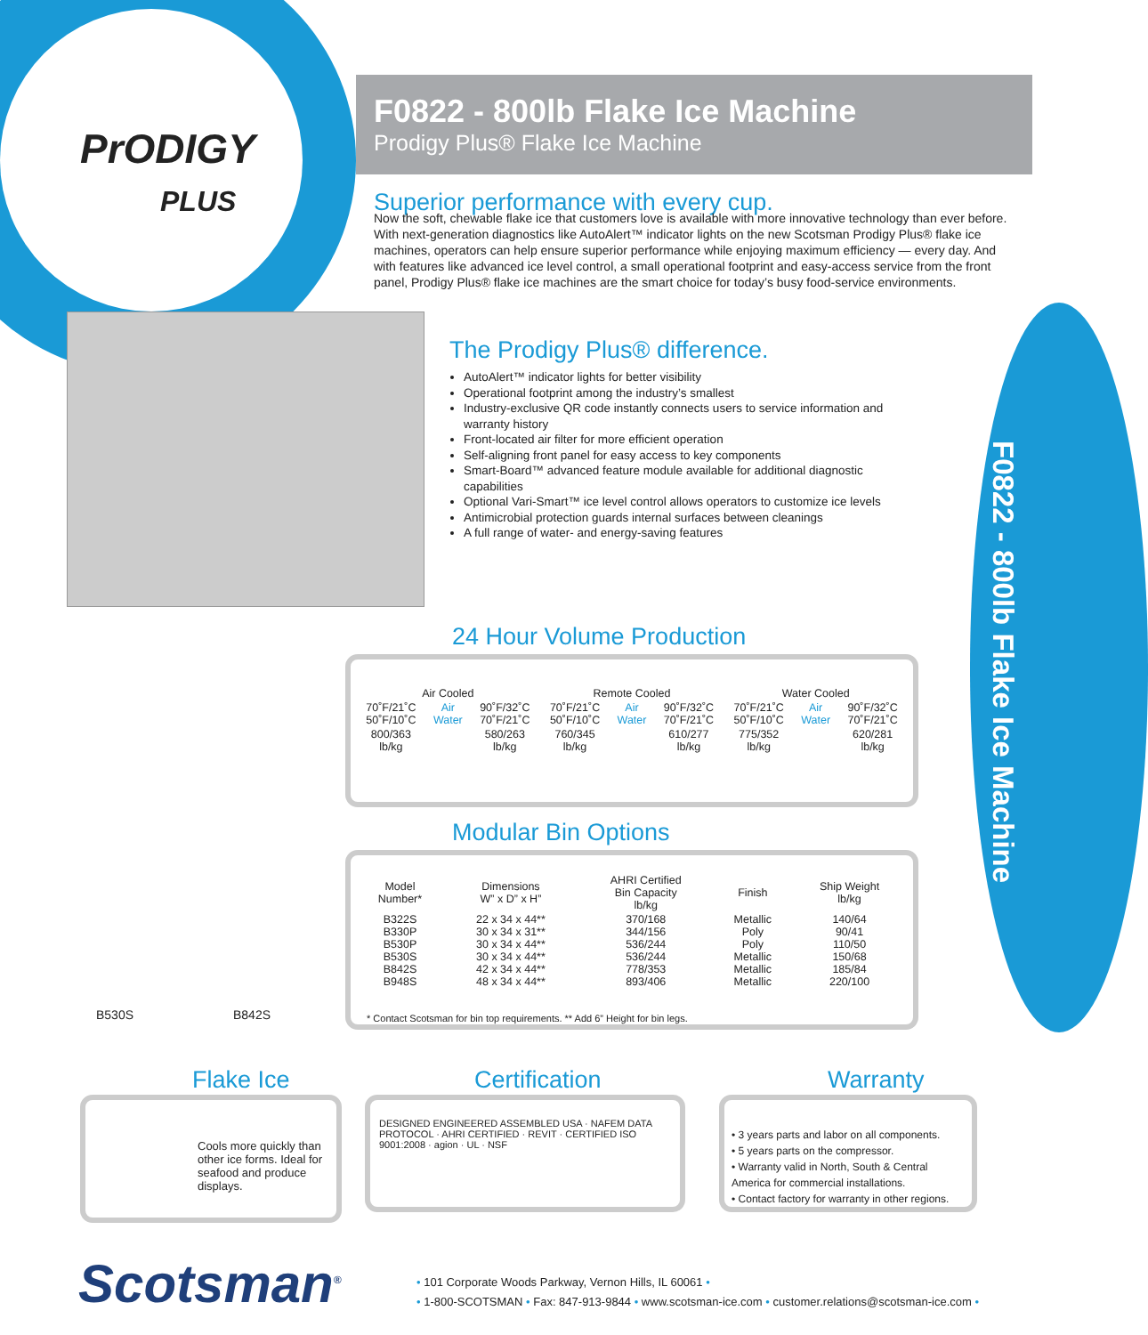PrODIGY
PLUS
F0822 - 800lb Flake Ice Machine
Prodigy Plus® Flake Ice Machine
Superior performance with every cup.
Now the soft, chewable flake ice that customers love is available with more innovative technology than ever before. With next-generation diagnostics like AutoAlert™ indicator lights on the new Scotsman Prodigy Plus® flake ice machines, operators can help ensure superior performance while enjoying maximum efficiency — every day. And with features like advanced ice level control, a small operational footprint and easy-access service from the front panel, Prodigy Plus® flake ice machines are the smart choice for today’s busy food-service environments.
The Prodigy Plus® difference.
AutoAlert™ indicator lights for better visibility
Operational footprint among the industry’s smallest
Industry-exclusive QR code instantly connects users to service information and warranty history
Front-located air filter for more efficient operation
Self-aligning front panel for easy access to key components
Smart-Board™ advanced feature module available for additional diagnostic capabilities
Optional Vari-Smart™ ice level control allows operators to customize ice levels
Antimicrobial protection guards internal surfaces between cleanings
A full range of water- and energy-saving features
F0822 - 800lb Flake Ice Machine
24 Hour Volume Production
| Air Cooled | | | Remote Cooled | | | Water Cooled | | |
| --- | --- | --- | --- | --- | --- | --- | --- | --- |
| 70˚F/21˚C 50˚F/10˚C | Air Water | 90˚F/32˚C 70˚F/21˚C | 70˚F/21˚C 50˚F/10˚C | Air Water | 90˚F/32˚C 70˚F/21˚C | 70˚F/21˚C 50˚F/10˚C | Air Water | 90˚F/32˚C 70˚F/21˚C |
| 800/363 lb/kg | | 580/263 lb/kg | 760/345 lb/kg | | 610/277 lb/kg | 775/352 lb/kg | | 620/281 lb/kg |
Modular Bin Options
| Model Number* | Dimensions W” x D” x H” | AHRI Certified Bin Capacity lb/kg | Finish | Ship Weight lb/kg |
| --- | --- | --- | --- | --- |
| B322S B330P B530P B530S B842S B948S | 22 x 34 x 44** 30 x 34 x 31** 30 x 34 x 44** 30 x 34 x 44** 42 x 34 x 44** 48 x 34 x 44** | 370/168 344/156 536/244 536/244 778/353 893/406 | Metallic Poly Poly Metallic Metallic Metallic | 140/64 90/41 110/50 150/68 185/84 220/100 |
* Contact Scotsman for bin top requirements. ** Add 6” Height for bin legs.
B530S B842S
Flake Ice
Cools more quickly than other ice forms. Ideal for seafood and produce displays.
Certification
DESIGNED ENGINEERED ASSEMBLED USA · NAFEM DATA PROTOCOL · AHRI CERTIFIED · REVIT · CERTIFIED ISO 9001:2008 · agion · UL · NSF
Warranty
• 3 years parts and labor on all components.
• 5 years parts on the compressor.
• Warranty valid in North, South & Central America for commercial installations.
• Contact factory for warranty in other regions.
Scotsman<sup>®</sup>
• 101 Corporate Woods Parkway, Vernon Hills, IL 60061 •
• 1-800-SCOTSMAN • Fax: 847-913-9844 • www.scotsman-ice.com • customer.relations@scotsman-ice.com •